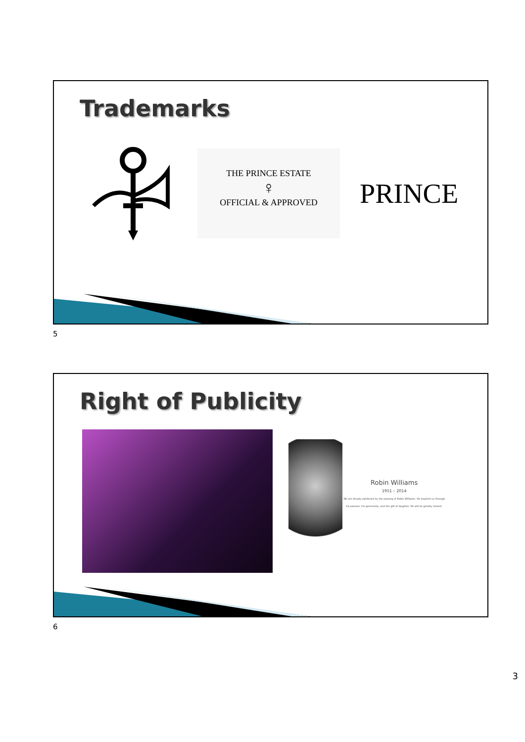Trademarks
THE PRINCE ESTATE
♀
OFFICIAL & APPROVED
PRINCE
5
Right of Publicity
Robin Williams
1951 – 2014
We are deeply saddened by the passing of Robin Williams. He inspired us through his passion, his generosity, and the gift of laughter. He will be greatly missed.
6
3